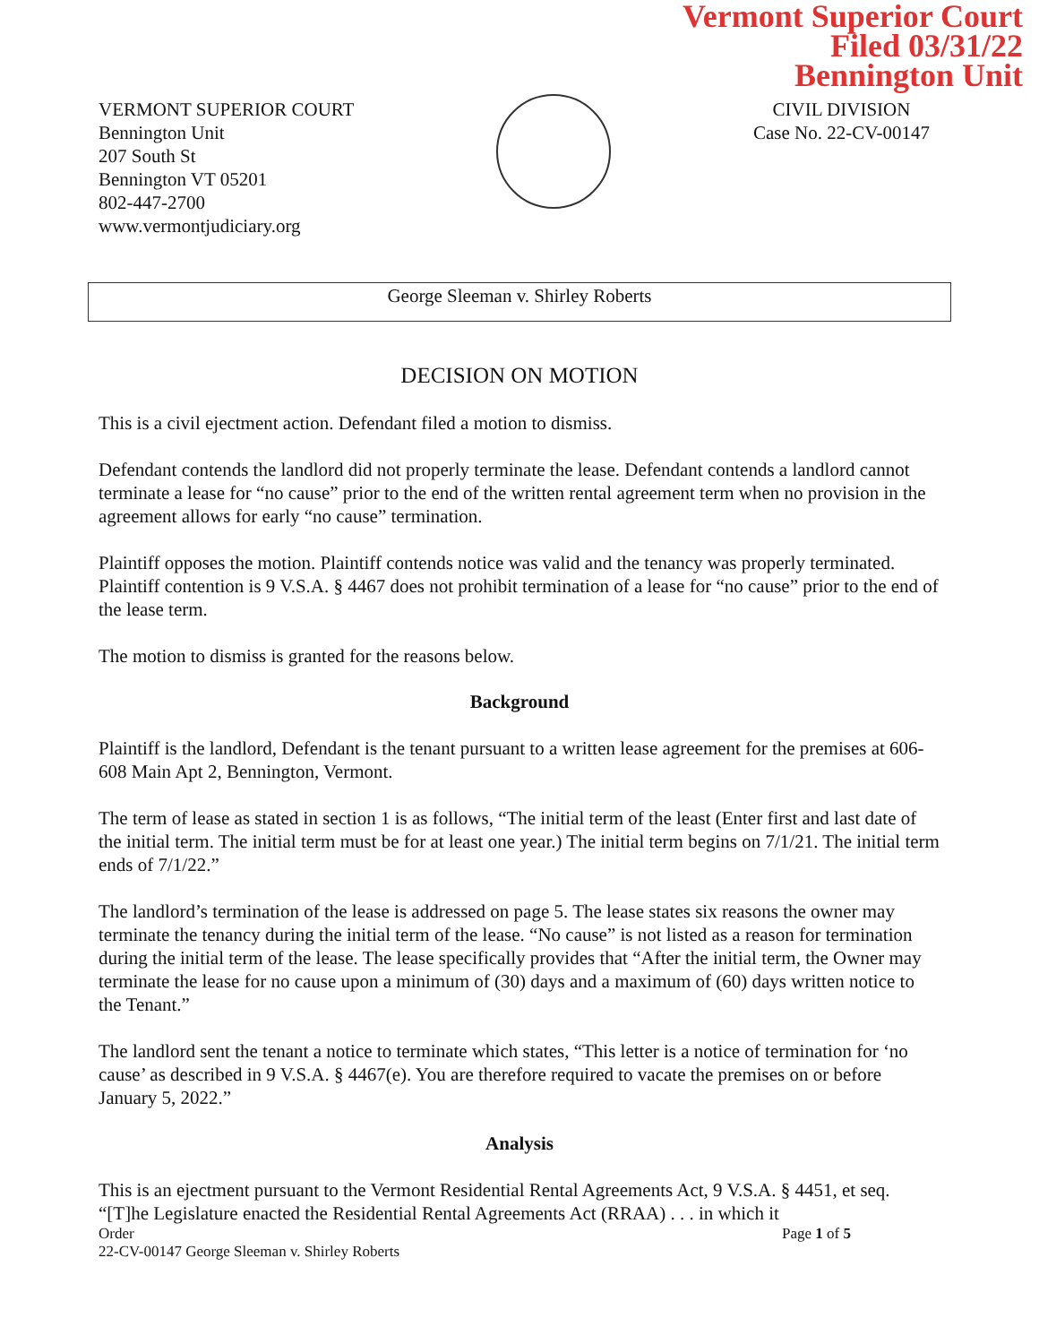Vermont Superior Court
Filed 03/31/22
Bennington Unit
VERMONT SUPERIOR COURT
Bennington Unit
207 South St
Bennington VT 05201
802-447-2700
www.vermontjudiciary.org
CIVIL DIVISION
Case No. 22-CV-00147
George Sleeman v. Shirley Roberts
DECISION ON MOTION
This is a civil ejectment action. Defendant filed a motion to dismiss.
Defendant contends the landlord did not properly terminate the lease. Defendant contends a landlord cannot terminate a lease for “no cause” prior to the end of the written rental agreement term when no provision in the agreement allows for early “no cause” termination.
Plaintiff opposes the motion. Plaintiff contends notice was valid and the tenancy was properly terminated. Plaintiff contention is 9 V.S.A. § 4467 does not prohibit termination of a lease for “no cause” prior to the end of the lease term.
The motion to dismiss is granted for the reasons below.
Background
Plaintiff is the landlord, Defendant is the tenant pursuant to a written lease agreement for the premises at 606-608 Main Apt 2, Bennington, Vermont.
The term of lease as stated in section 1 is as follows, “The initial term of the least (Enter first and last date of the initial term. The initial term must be for at least one year.) The initial term begins on 7/1/21. The initial term ends of 7/1/22.”
The landlord’s termination of the lease is addressed on page 5. The lease states six reasons the owner may terminate the tenancy during the initial term of the lease. “No cause” is not listed as a reason for termination during the initial term of the lease. The lease specifically provides that “After the initial term, the Owner may terminate the lease for no cause upon a minimum of (30) days and a maximum of (60) days written notice to the Tenant.”
The landlord sent the tenant a notice to terminate which states, “This letter is a notice of termination for ‘no cause’ as described in 9 V.S.A. § 4467(e). You are therefore required to vacate the premises on or before January 5, 2022.”
Analysis
This is an ejectment pursuant to the Vermont Residential Rental Agreements Act, 9 V.S.A. § 4451, et seq. “[T]he Legislature enacted the Residential Rental Agreements Act (RRAA) . . . in which it
Order Page 1 of 5
22-CV-00147 George Sleeman v. Shirley Roberts